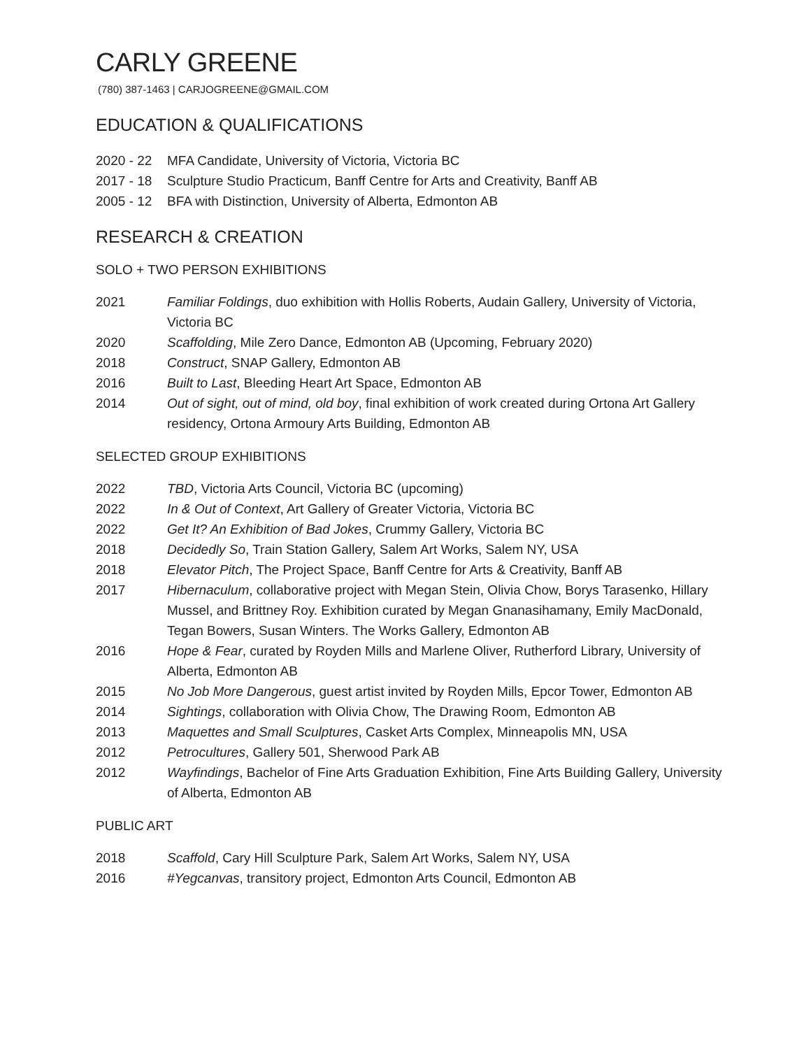CARLY GREENE
(780) 387-1463 | CARJOGREENE@GMAIL.COM
EDUCATION & QUALIFICATIONS
2020 - 22 MFA Candidate, University of Victoria, Victoria BC
2017 - 18 Sculpture Studio Practicum, Banff Centre for Arts and Creativity, Banff AB
2005 - 12 BFA with Distinction, University of Alberta, Edmonton AB
RESEARCH & CREATION
SOLO + TWO PERSON EXHIBITIONS
2021 Familiar Foldings, duo exhibition with Hollis Roberts, Audain Gallery, University of Victoria, Victoria BC
2020 Scaffolding, Mile Zero Dance, Edmonton AB (Upcoming, February 2020)
2018 Construct, SNAP Gallery, Edmonton AB
2016 Built to Last, Bleeding Heart Art Space, Edmonton AB
2014 Out of sight, out of mind, old boy, final exhibition of work created during Ortona Art Gallery residency, Ortona Armoury Arts Building, Edmonton AB
SELECTED GROUP EXHIBITIONS
2022 TBD, Victoria Arts Council, Victoria BC (upcoming)
2022 In & Out of Context, Art Gallery of Greater Victoria, Victoria BC
2022 Get It? An Exhibition of Bad Jokes, Crummy Gallery, Victoria BC
2018 Decidedly So, Train Station Gallery, Salem Art Works, Salem NY, USA
2018 Elevator Pitch, The Project Space, Banff Centre for Arts & Creativity, Banff AB
2017 Hibernaculum, collaborative project with Megan Stein, Olivia Chow, Borys Tarasenko, Hillary Mussel, and Brittney Roy. Exhibition curated by Megan Gnanasihamany, Emily MacDonald, Tegan Bowers, Susan Winters. The Works Gallery, Edmonton AB
2016 Hope & Fear, curated by Royden Mills and Marlene Oliver, Rutherford Library, University of Alberta, Edmonton AB
2015 No Job More Dangerous, guest artist invited by Royden Mills, Epcor Tower, Edmonton AB
2014 Sightings, collaboration with Olivia Chow, The Drawing Room, Edmonton AB
2013 Maquettes and Small Sculptures, Casket Arts Complex, Minneapolis MN, USA
2012 Petrocultures, Gallery 501, Sherwood Park AB
2012 Wayfindings, Bachelor of Fine Arts Graduation Exhibition, Fine Arts Building Gallery, University of Alberta, Edmonton AB
PUBLIC ART
2018 Scaffold, Cary Hill Sculpture Park, Salem Art Works, Salem NY, USA
2016 #Yegcanvas, transitory project, Edmonton Arts Council, Edmonton AB